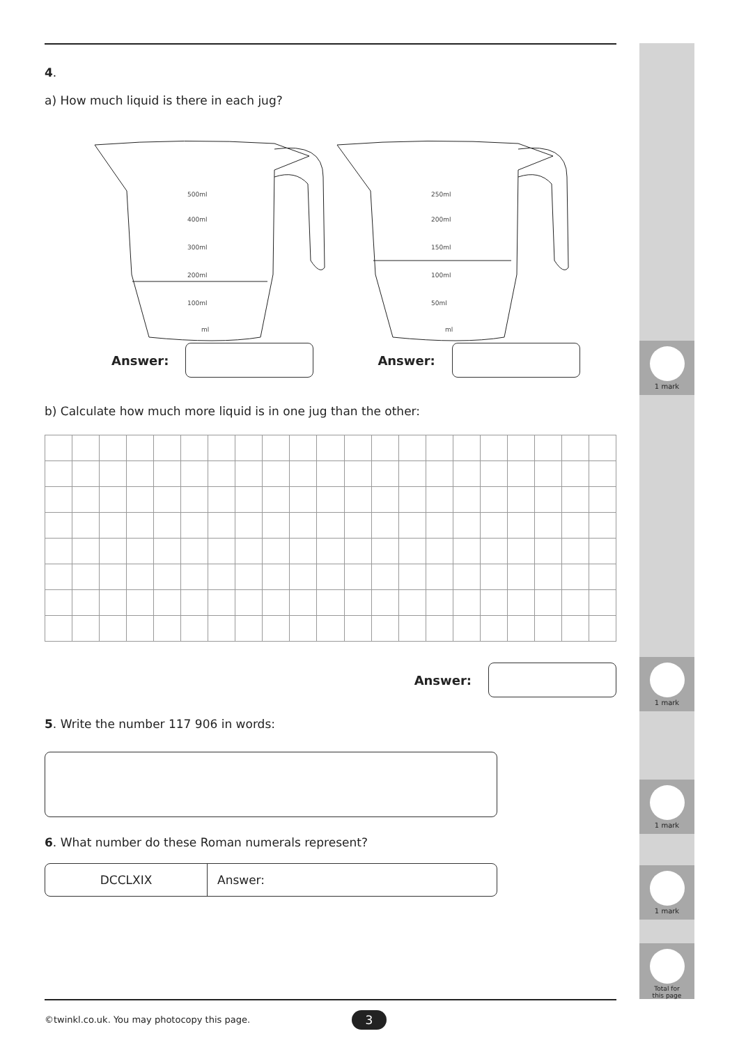1 mark
1 mark
1 mark
1 mark
Total for
this page
4.
a) How much liquid is there in each jug?
500ml
400ml
300ml
200ml
100ml
ml
250ml
200ml
150ml
100ml
50ml
ml
Answer: Answer:
b) Calculate how much more liquid is in one jug than the other:
Answer:
5. Write the number 117 906 in words:
6. What number do these Roman numerals represent?
DCCLXIX Answer:
©twinkl.co.uk. You may photocopy this page.
3